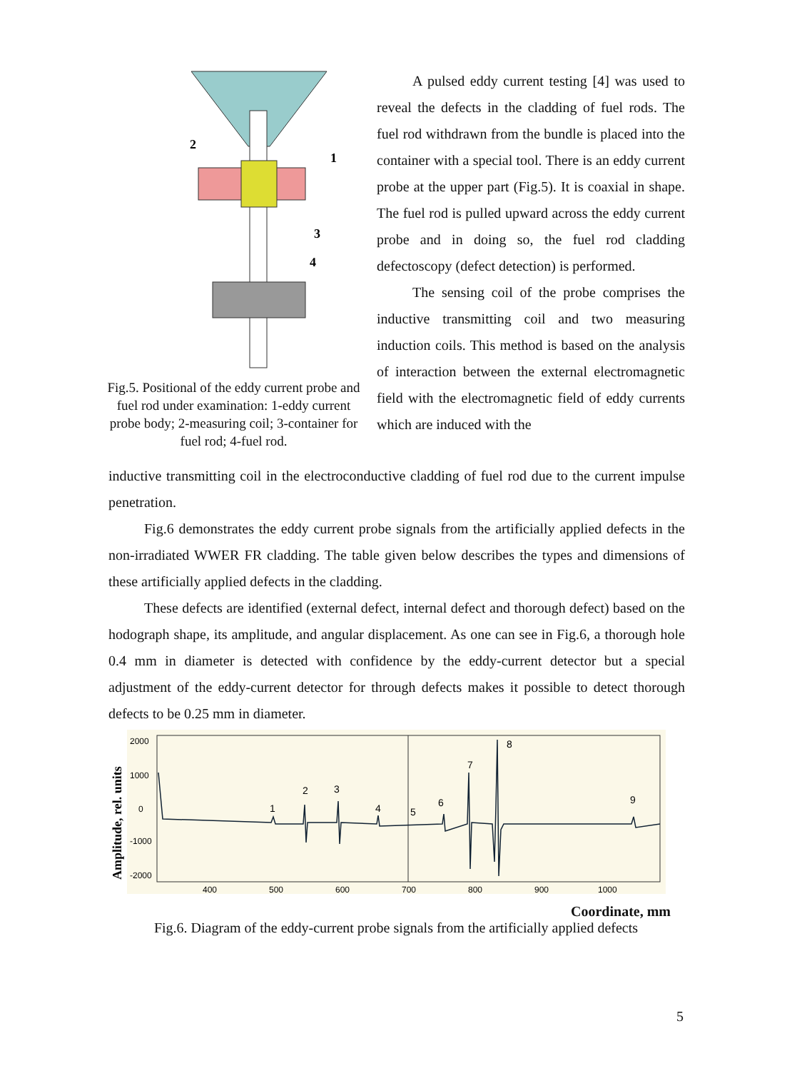2
1
3
4
Fig.5. Positional of the eddy current probe and fuel rod under examination: 1-eddy current probe body; 2-measuring coil; 3-container for fuel rod; 4-fuel rod.
A pulsed eddy current testing [4] was used to reveal the defects in the cladding of fuel rods. The fuel rod withdrawn from the bundle is placed into the container with a special tool. There is an eddy current probe at the upper part (Fig.5). It is coaxial in shape. The fuel rod is pulled upward across the eddy current probe and in doing so, the fuel rod cladding defectoscopy (defect detection) is performed.
The sensing coil of the probe comprises the inductive transmitting coil and two measuring induction coils. This method is based on the analysis of interaction between the external electromagnetic field with the electromagnetic field of eddy currents which are induced with the
inductive transmitting coil in the electroconductive cladding of fuel rod due to the current impulse penetration.
Fig.6 demonstrates the eddy current probe signals from the artificially applied defects in the non-irradiated WWER FR cladding. The table given below describes the types and dimensions of these artificially applied defects in the cladding.
These defects are identified (external defect, internal defect and thorough defect) based on the hodograph shape, its amplitude, and angular displacement. As one can see in Fig.6, a thorough hole 0.4 mm in diameter is detected with confidence by the eddy-current detector but a special adjustment of the eddy-current detector for through defects makes it possible to detect thorough defects to be 0.25 mm in diameter.
Amplitude, rel. units
2000
1000
0
-1000
-2000
400
500
600
700
800
900
1000
1
2
3
4
5
6
7
8
9
Coordinate, mm
Fig.6. Diagram of the eddy-current probe signals from the artificially applied defects
5